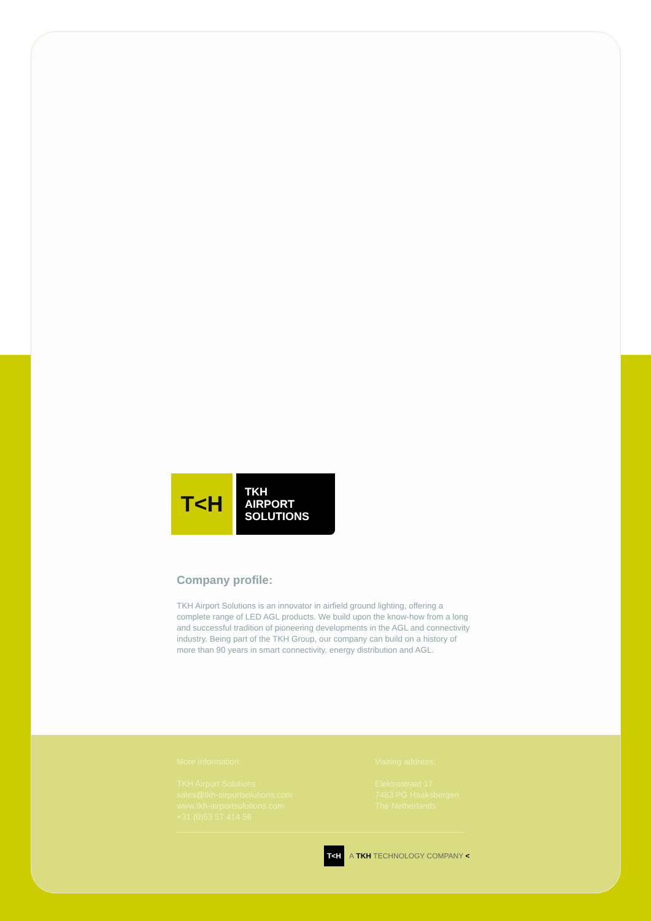T<H
TKH
AIRPORT
SOLUTIONS
Company profile:
TKH Airport Solutions is an innovator in airfield ground lighting, offering a complete range of LED AGL products. We build upon the know-how from a long and successful tradition of pioneering developments in the AGL and connectivity industry. Being part of the TKH Group, our company can build on a history of more than 90 years in smart connectivity, energy distribution and AGL.
More information:
TKH Airport Solutions
sales@tkh-airportsolutions.com
www.tkh-airportsolutions.com
+31 (0)53 57 414 56
Visiting address:
Elektrostraat 17
7483 PG Haaksbergen
The Netherlands
T<H A TKH TECHNOLOGY COMPANY <